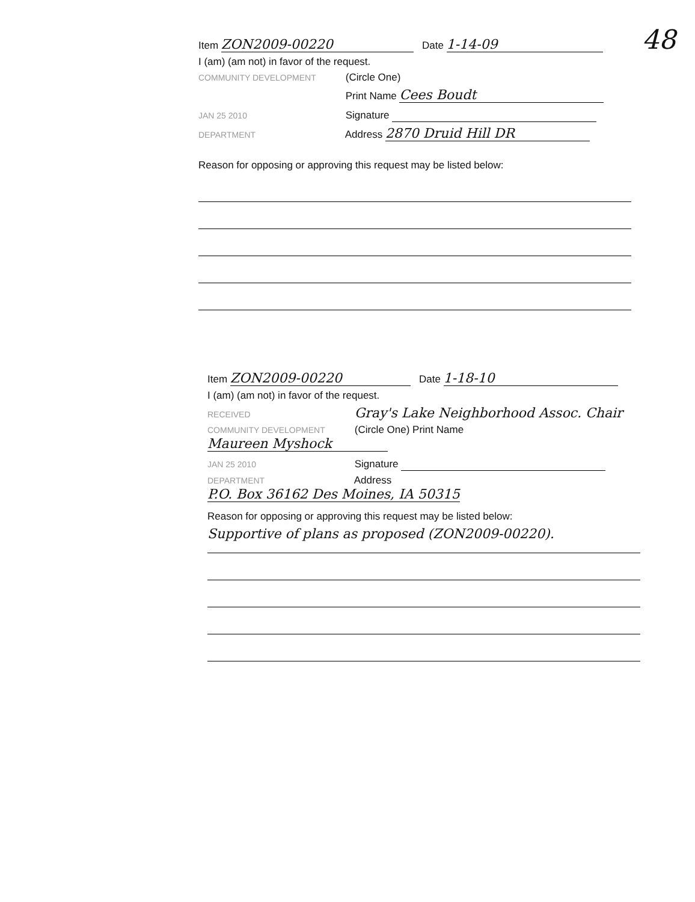48
Item ZON2009-00220 Date 1-14-09
I (am) (am not) in favor of the request.
COMMUNITY DEVELOPMENT (Circle One)
Print Name Cees Boudt
JAN 25 2010 Signature
DEPARTMENT Address 2870 Druid Hill DR
Reason for opposing or approving this request may be listed below:
Item ZON2009-00220 Date 1-18-10
I (am) (am not) in favor of the request.
RECEIVED Gray's Lake Neighborhood Assoc. Chair
COMMUNITY DEVELOPMENT (Circle One) Print Name Maureen Myshock
JAN 25 2010 Signature
DEPARTMENT Address P.O. Box 36162 Des Moines, IA 50315
Reason for opposing or approving this request may be listed below:
Supportive of plans as proposed (ZON2009-00220).